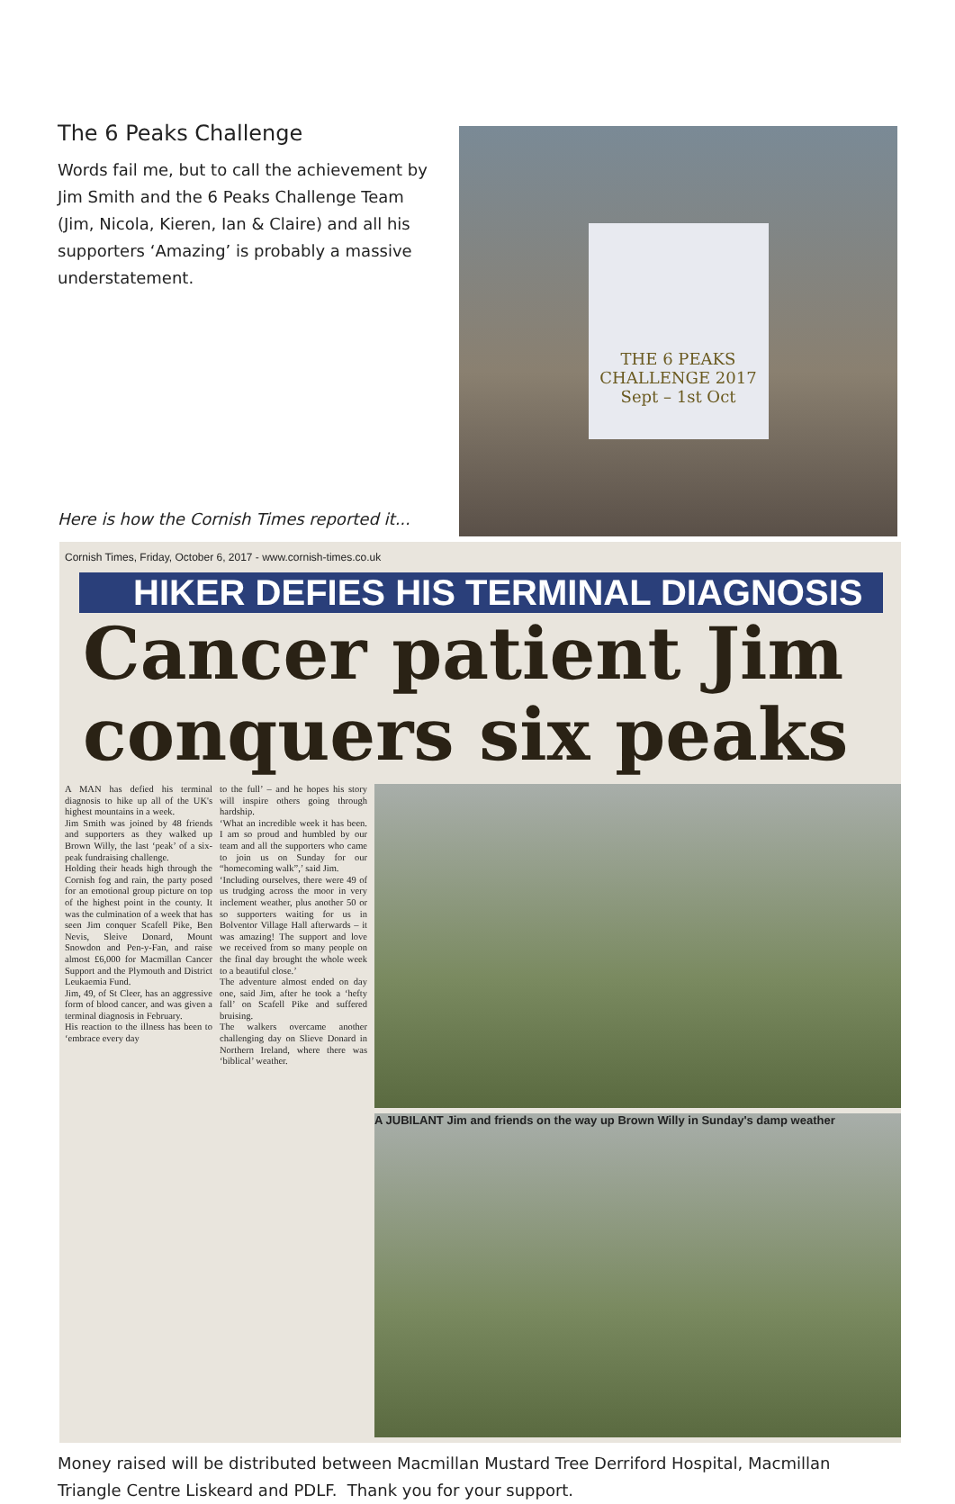The 6 Peaks Challenge
Words fail me, but to call the achievement by Jim Smith and the 6 Peaks Challenge Team (Jim, Nicola, Kieren, Ian & Claire) and all his supporters ‘Amazing’ is probably a massive understatement.
Here is how the Cornish Times reported it...
THE 6 PEAKS
CHALLENGE 2017
Sept – 1st Oct
Cornish Times, Friday, October 6, 2017 - www.cornish-times.co.uk
HIKER DEFIES HIS TERMINAL DIAGNOSIS
Cancer patient Jim
conquers six peaks
A MAN has defied his terminal diagnosis to hike up all of the UK's highest mountains in a week.
Jim Smith was joined by 48 friends and supporters as they walked up Brown Willy, the last ‘peak’ of a six-peak fundraising challenge.
Holding their heads high through the Cornish fog and rain, the party posed for an emotional group picture on top of the highest point in the county. It was the culmination of a week that has seen Jim conquer Scafell Pike, Ben Nevis, Sleive Donard, Mount Snowdon and Pen-y-Fan, and raise almost £6,000 for Macmillan Cancer Support and the Plymouth and District Leukaemia Fund.
Jim, 49, of St Cleer, has an aggressive form of blood cancer, and was given a terminal diagnosis in February.
His reaction to the illness has been to ‘embrace every day
to the full’ – and he hopes his story will inspire others going through hardship.
‘What an incredible week it has been. I am so proud and humbled by our team and all the supporters who came to join us on Sunday for our “homecoming walk”,’ said Jim.
‘Including ourselves, there were 49 of us trudging across the moor in very inclement weather, plus another 50 or so supporters waiting for us in Bolventor Village Hall afterwards – it was amazing! The support and love we received from so many people on the final day brought the whole week to a beautiful close.’
The adventure almost ended on day one, said Jim, after he took a ‘hefty fall’ on Scafell Pike and suffered bruising.
The walkers overcame another challenging day on Slieve Donard in Northern Ireland, where there was ‘biblical’ weather.
A JUBILANT Jim and friends on the way up Brown Willy in Sunday's damp weather
Money raised will be distributed between Macmillan Mustard Tree Derriford Hospital, Macmillan Triangle Centre Liskeard and PDLF. Thank you for your support.